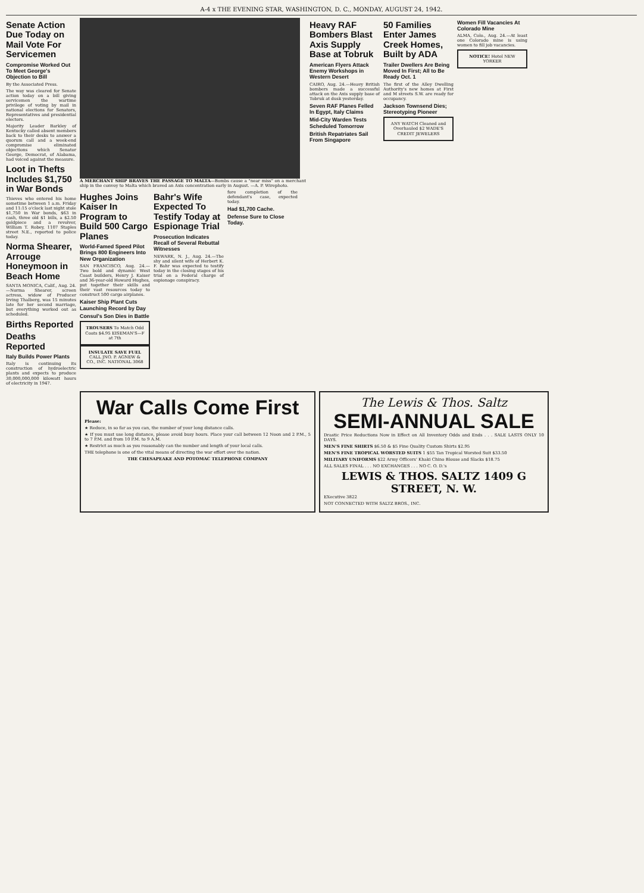A-4 x THE EVENING STAR, WASHINGTON, D. C., MONDAY, AUGUST 24, 1942.
Senate Action Due Today on Mail Vote For Servicemen
Compromise Worked Out To Meet George's Objection to Bill
By the Associated Press.
The way was cleared for Senate action today on a bill giving servicemen the wartime privilege of voting by mail in national elections for Senators, Representatives and presidential electors.
Majority Leader Barkley of Kentucky called absent members back to their desks to answer a quorum call and a week-end compromise eliminated objections which Senator George, Democrat, of Alabama, had voiced against the measure.
Loot in Thefts Includes $1,750 in War Bonds
Thieves who entered his home sometime between 1 a.m. Friday and 11:15 o'clock last night stole $1,750 in War bonds, $63 in cash, three old $1 bills, a $2.50 goldpiece and a revolver, William T. Robey, 1107 Staples street N.E., reported to police today.
Norma Shearer, Arrouge Honeymoon in Beach Home
SANTA MONICA, Calif., Aug. 24.—Norma Shearer, screen actress, widow of Producer Irving Thalberg, was 15 minutes late for her second marriage, but everything worked out as scheduled.
Births Reported
Deaths Reported
Italy Builds Power Plants
Italy is continuing its construction of hydroelectric plants and expects to produce 30,000,000,000 kilowatt hours of electricity in 1947.
A MERCHANT SHIP BRAVES THE PASSAGE TO MALTA—Bombs cause a "near miss" on a merchant ship in the convoy to Malta which braved an Axis concentration early in August. —A. P. Wirephoto.
Hughes Joins Kaiser In Program to Build 500 Cargo Planes
World-Famed Speed Pilot Brings 800 Engineers Into New Organization
SAN FRANCISCO, Aug. 24.—Two bold and dynamic West Coast builders, Henry J. Kaiser and 36-year-old Howard Hughes, put together their skills and their vast resources today to construct 500 cargo airplanes.
Kaiser Ship Plant Cuts Launching Record by Day
Consul's Son Dies in Battle
TROUSERS To Match Odd Coats $4.95 EISEMAN'S—F at 7th
INSULATE SAVE FUEL CALL JNO. P. AGNEW & CO., INC. NATIONAL 3068
Bahr's Wife Expected To Testify Today at Espionage Trial
Prosecution Indicates Recall of Several Rebuttal Witnesses
NEWARK, N. J., Aug. 24.—The shy and silent wife of Herbert K. F. Bahr was expected to testify today in the closing stages of his trial on a Federal charge of espionage conspiracy.
fore completion of the defendant's case, expected today.
Had $1,700 Cache.
Defense Sure to Close Today.
Heavy RAF Bombers Blast Axis Supply Base at Tobruk
American Flyers Attack Enemy Workshops in Western Desert
CAIRO, Aug. 24.—Heavy British bombers made a successful attack on the Axis supply base of Tobruk at dusk yesterday.
Seven RAF Planes Felled In Egypt, Italy Claims
Mid-City Warden Tests Scheduled Tomorrow
British Repatriates Sail From Singapore
50 Families Enter James Creek Homes, Built by ADA
Trailer Dwellers Are Being Moved In First; All to Be Ready Oct. 1
The first of the Alley Dwelling Authority's new homes at First and M streets S.W. are ready for occupancy.
Jackson Townsend Dies; Stereotyping Pioneer
ANY WATCH Cleaned and Overhauled $2 WADE'S CREDIT JEWELERS
Women Fill Vacancies At Colorado Mine
ALMA, Colo., Aug. 24.—At least one Colorado mine is using women to fill job vacancies.
NOTICE! Hotel NEW YORKER
War Calls Come First
Please:
★ Reduce, in so far as you can, the number of your long distance calls.
★ If you must use long distance, please avoid busy hours. Place your call between 12 Noon and 2 P.M., 5 to 7 P.M. and from 10 P.M. to 9 A.M.
★ Restrict as much as you reasonably can the number and length of your local calls.
THE telephone is one of the vital means of directing the war effort over the nation.
THE CHESAPEAKE AND POTOMAC TELEPHONE COMPANY
The Lewis & Thos. Saltz
SEMI-ANNUAL SALE
Drastic Price Reductions Now in Effect on All Inventory Odds and Ends . . . SALE LASTS ONLY 10 DAYS.
MEN'S FINE SHIRTS $6.50 & $5 Fine Quality Custom Shirts $2.95
MEN'S FINE TROPICAL WORSTED SUITS 1 $55 Tan Tropical Worsted Suit $33.50
MILITARY UNIFORMS $22 Army Officers' Khaki Chino Blouse and Slacks $18.75
ALL SALES FINAL . . . NO EXCHANGES . . . NO C. O. D.'s
LEWIS & THOS. SALTZ 1409 G STREET, N. W.
EXecutive 3822
NOT CONNECTED WITH SALTZ BROS., INC.